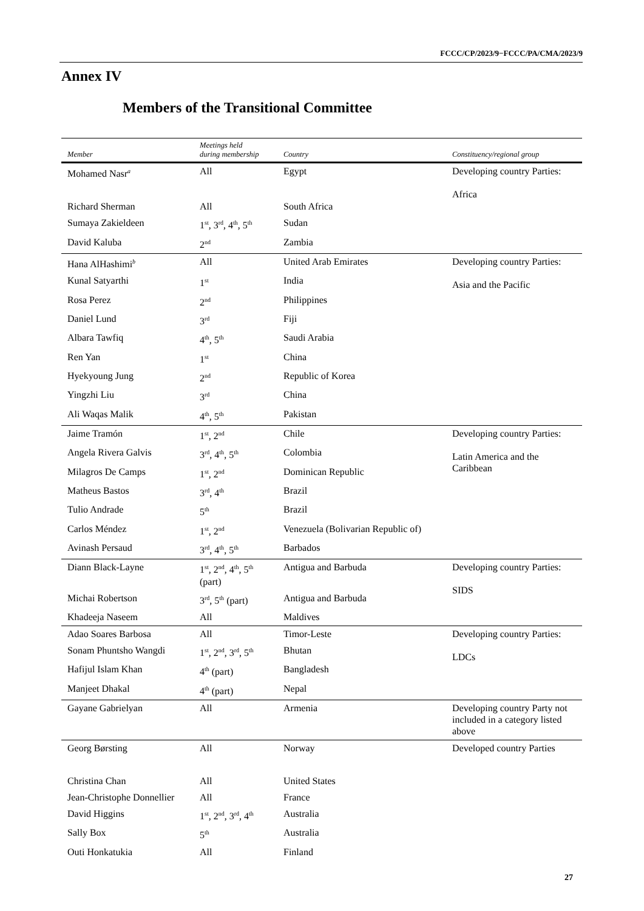FCCC/CP/2023/9−FCCC/PA/CMA/2023/9
Annex IV
Members of the Transitional Committee
| Member | Meetings held during membership | Country | Constituency/regional group |
| --- | --- | --- | --- |
| Mohamed Nasr<sup>a</sup> | All | Egypt | Developing country Parties: Africa |
| Richard Sherman | All | South Africa | |
| Sumaya Zakieldeen | 1<sup>st</sup>, 3<sup>rd</sup>, 4<sup>th</sup>, 5<sup>th</sup> | Sudan | |
| David Kaluba | 2<sup>nd</sup> | Zambia | |
| Hana AlHashimi<sup>b</sup> | All | United Arab Emirates | Developing country Parties: Asia and the Pacific |
| Kunal Satyarthi | 1<sup>st</sup> | India | |
| Rosa Perez | 2<sup>nd</sup> | Philippines | |
| Daniel Lund | 3<sup>rd</sup> | Fiji | |
| Albara Tawfiq | 4<sup>th</sup>, 5<sup>th</sup> | Saudi Arabia | |
| Ren Yan | 1<sup>st</sup> | China | |
| Hyekyoung Jung | 2<sup>nd</sup> | Republic of Korea | |
| Yingzhi Liu | 3<sup>rd</sup> | China | |
| Ali Waqas Malik | 4<sup>th</sup>, 5<sup>th</sup> | Pakistan | |
| Jaime Tramón | 1<sup>st</sup>, 2<sup>nd</sup> | Chile | Developing country Parties: Latin America and the Caribbean |
| Angela Rivera Galvis | 3<sup>rd</sup>, 4<sup>th</sup>, 5<sup>th</sup> | Colombia | |
| Milagros De Camps | 1<sup>st</sup>, 2<sup>nd</sup> | Dominican Republic | |
| Matheus Bastos | 3<sup>rd</sup>, 4<sup>th</sup> | Brazil | |
| Tulio Andrade | 5<sup>th</sup> | Brazil | |
| Carlos Méndez | 1<sup>st</sup>, 2<sup>nd</sup> | Venezuela (Bolivarian Republic of) | |
| Avinash Persaud | 3<sup>rd</sup>, 4<sup>th</sup>, 5<sup>th</sup> | Barbados | |
| Diann Black-Layne | 1<sup>st</sup>, 2<sup>nd</sup>, 4<sup>th</sup>, 5<sup>th</sup> (part) | Antigua and Barbuda | Developing country Parties: SIDS |
| Michai Robertson | 3<sup>rd</sup>, 5<sup>th</sup> (part) | Antigua and Barbuda | |
| Khadeeja Naseem | All | Maldives | |
| Adao Soares Barbosa | All | Timor-Leste | Developing country Parties: LDCs |
| Sonam Phuntsho Wangdi | 1<sup>st</sup>, 2<sup>nd</sup>, 3<sup>rd</sup>, 5<sup>th</sup> | Bhutan | |
| Hafijul Islam Khan | 4<sup>th</sup> (part) | Bangladesh | |
| Manjeet Dhakal | 4<sup>th</sup> (part) | Nepal | |
| Gayane Gabrielyan | All | Armenia | Developing country Party not included in a category listed above |
| Georg Børsting | All | Norway | Developed country Parties |
| Christina Chan | All | United States | |
| Jean-Christophe Donnellier | All | France | |
| David Higgins | 1<sup>st</sup>, 2<sup>nd</sup>, 3<sup>rd</sup>, 4<sup>th</sup> | Australia | |
| Sally Box | 5<sup>th</sup> | Australia | |
| Outi Honkatukia | All | Finland | |
27